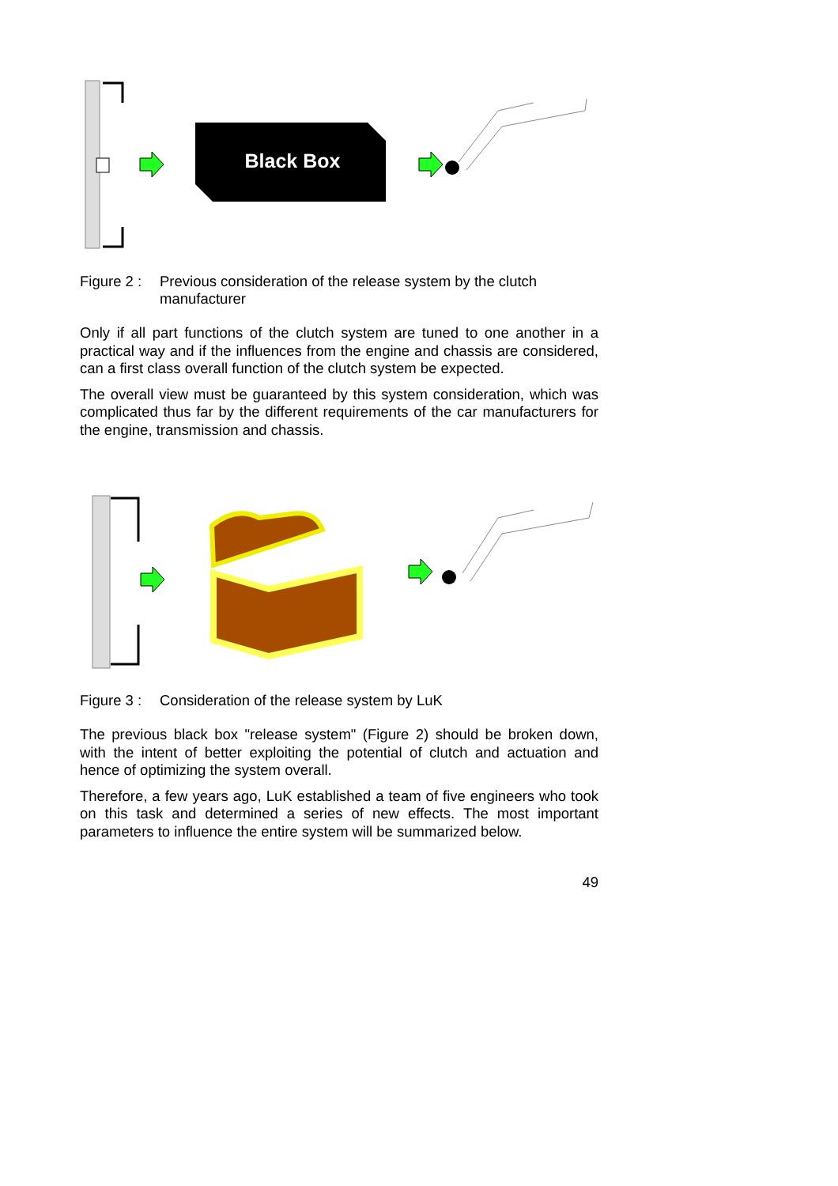Black Box
Figure 2 : Previous consideration of the release system by the clutch manufacturer
Only if all part functions of the clutch system are tuned to one another in a practical way and if the influences from the engine and chassis are considered, can a first class overall function of the clutch system be expected.
The overall view must be guaranteed by this system consideration, which was complicated thus far by the different requirements of the car manufacturers for the engine, transmission and chassis.
Figure 3 : Consideration of the release system by LuK
The previous black box "release system" (Figure 2) should be broken down, with the intent of better exploiting the potential of clutch and actuation and hence of optimizing the system overall.
Therefore, a few years ago, LuK established a team of five engineers who took on this task and determined a series of new effects. The most important parameters to influence the entire system will be summarized below.
49